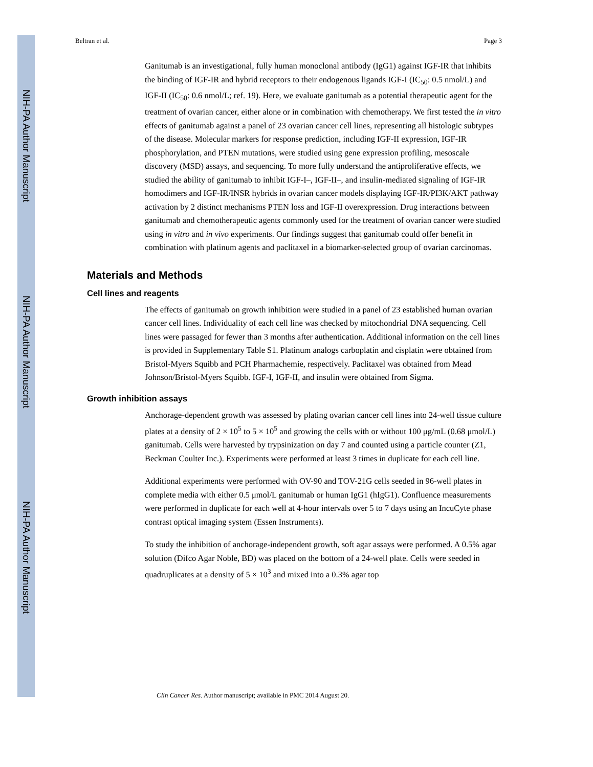NIH-PA Author Manuscript
NIH-PA Author Manuscript
NIH-PA Author Manuscript
Beltran et al. Page 3
Ganitumab is an investigational, fully human monoclonal antibody (IgG1) against IGF-IR that inhibits the binding of IGF-IR and hybrid receptors to their endogenous ligands IGF-I (IC<sub>50</sub>: 0.5 nmol/L) and IGF-II (IC<sub>50</sub>: 0.6 nmol/L; ref. 19). Here, we evaluate ganitumab as a potential therapeutic agent for the treatment of ovarian cancer, either alone or in combination with chemotherapy. We first tested the in vitro effects of ganitumab against a panel of 23 ovarian cancer cell lines, representing all histologic subtypes of the disease. Molecular markers for response prediction, including IGF-II expression, IGF-IR phosphorylation, and PTEN mutations, were studied using gene expression profiling, mesoscale discovery (MSD) assays, and sequencing. To more fully understand the antiproliferative effects, we studied the ability of ganitumab to inhibit IGF-I–, IGF-II–, and insulin-mediated signaling of IGF-IR homodimers and IGF-IR/INSR hybrids in ovarian cancer models displaying IGF-IR/PI3K/AKT pathway activation by 2 distinct mechanisms PTEN loss and IGF-II overexpression. Drug interactions between ganitumab and chemotherapeutic agents commonly used for the treatment of ovarian cancer were studied using in vitro and in vivo experiments. Our findings suggest that ganitumab could offer benefit in combination with platinum agents and paclitaxel in a biomarker-selected group of ovarian carcinomas.
Materials and Methods
Cell lines and reagents
The effects of ganitumab on growth inhibition were studied in a panel of 23 established human ovarian cancer cell lines. Individuality of each cell line was checked by mitochondrial DNA sequencing. Cell lines were passaged for fewer than 3 months after authentication. Additional information on the cell lines is provided in Supplementary Table S1. Platinum analogs carboplatin and cisplatin were obtained from Bristol-Myers Squibb and PCH Pharmachemie, respectively. Paclitaxel was obtained from Mead Johnson/Bristol-Myers Squibb. IGF-I, IGF-II, and insulin were obtained from Sigma.
Growth inhibition assays
Anchorage-dependent growth was assessed by plating ovarian cancer cell lines into 24-well tissue culture plates at a density of 2 × 10<sup>5</sup> to 5 × 10<sup>5</sup> and growing the cells with or without 100 μg/mL (0.68 μmol/L) ganitumab. Cells were harvested by trypsinization on day 7 and counted using a particle counter (Z1, Beckman Coulter Inc.). Experiments were performed at least 3 times in duplicate for each cell line.
Additional experiments were performed with OV-90 and TOV-21G cells seeded in 96-well plates in complete media with either 0.5 μmol/L ganitumab or human IgG1 (hIgG1). Confluence measurements were performed in duplicate for each well at 4-hour intervals over 5 to 7 days using an IncuCyte phase contrast optical imaging system (Essen Instruments).
To study the inhibition of anchorage-independent growth, soft agar assays were performed. A 0.5% agar solution (Difco Agar Noble, BD) was placed on the bottom of a 24-well plate. Cells were seeded in quadruplicates at a density of 5 × 10<sup>3</sup> and mixed into a 0.3% agar top
Clin Cancer Res. Author manuscript; available in PMC 2014 August 20.